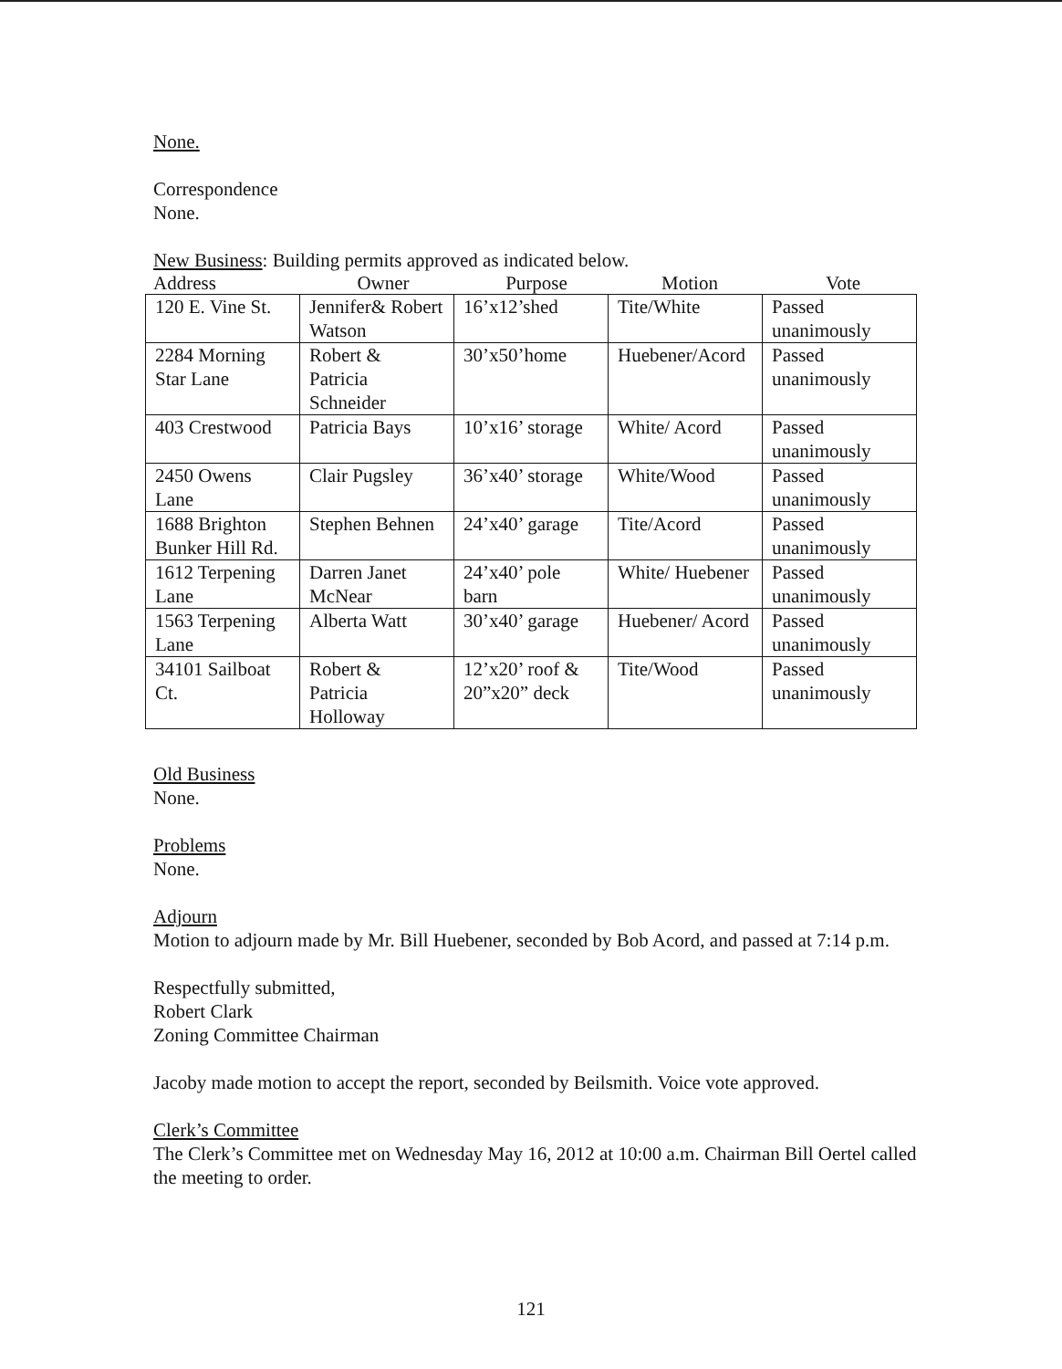None.
Correspondence
None.
New Business: Building permits approved as indicated below.
Address Owner Purpose Motion Vote
| 120 E. Vine St. | Jennifer& Robert Watson | 16’x12’shed | Tite/White | Passed unanimously |
| 2284 Morning Star Lane | Robert & Patricia Schneider | 30’x50’home | Huebener/Acord | Passed unanimously |
| 403 Crestwood | Patricia Bays | 10’x16’ storage | White/ Acord | Passed unanimously |
| 2450 Owens Lane | Clair Pugsley | 36’x40’ storage | White/Wood | Passed unanimously |
| 1688 Brighton Bunker Hill Rd. | Stephen Behnen | 24’x40’ garage | Tite/Acord | Passed unanimously |
| 1612 Terpening Lane | Darren Janet McNear | 24’x40’ pole barn | White/ Huebener | Passed unanimously |
| 1563 Terpening Lane | Alberta Watt | 30’x40’ garage | Huebener/ Acord | Passed unanimously |
| 34101 Sailboat Ct. | Robert & Patricia Holloway | 12’x20’ roof & 20”x20” deck | Tite/Wood | Passed unanimously |
Old Business
None.
Problems
None.
Adjourn
Motion to adjourn made by Mr. Bill Huebener, seconded by Bob Acord, and passed at 7:14 p.m.
Respectfully submitted,
Robert Clark
Zoning Committee Chairman
Jacoby made motion to accept the report, seconded by Beilsmith. Voice vote approved.
Clerk’s Committee
The Clerk’s Committee met on Wednesday May 16, 2012 at 10:00 a.m. Chairman Bill Oertel called the meeting to order.
121